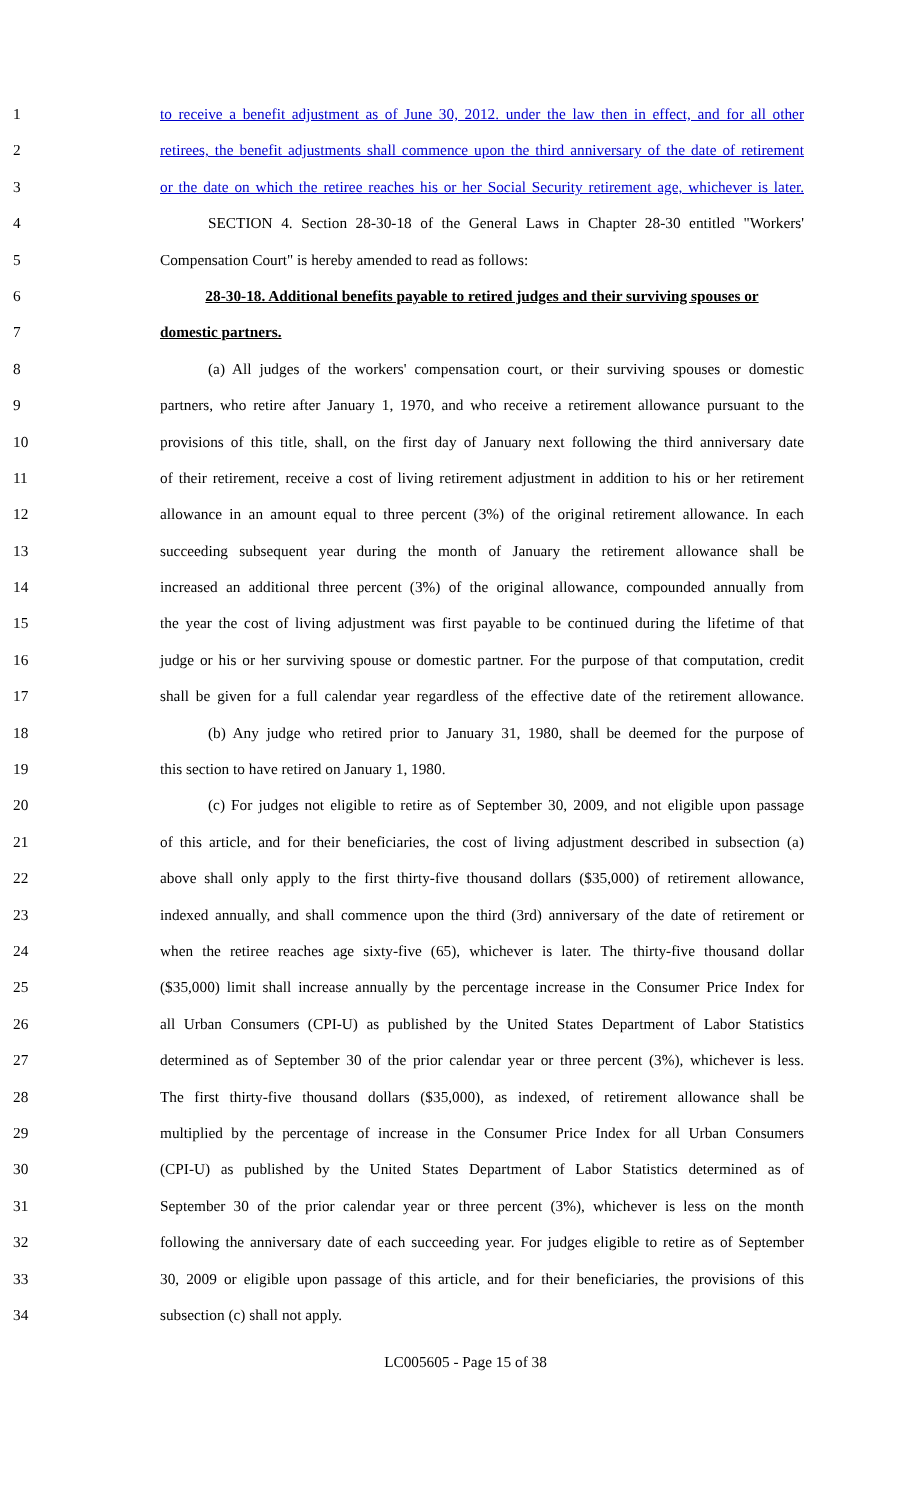1 to receive a benefit adjustment as of June 30, 2012. under the law then in effect, and for all other
2 retirees, the benefit adjustments shall commence upon the third anniversary of the date of retirement
3 or the date on which the retiree reaches his or her Social Security retirement age, whichever is later.
4 SECTION 4. Section 28-30-18 of the General Laws in Chapter 28-30 entitled "Workers'
5 Compensation Court" is hereby amended to read as follows:
6 28-30-18. Additional benefits payable to retired judges and their surviving spouses or
7 domestic partners.
8 (a) All judges of the workers' compensation court, or their surviving spouses or domestic
9 partners, who retire after January 1, 1970, and who receive a retirement allowance pursuant to the
10 provisions of this title, shall, on the first day of January next following the third anniversary date
11 of their retirement, receive a cost of living retirement adjustment in addition to his or her retirement
12 allowance in an amount equal to three percent (3%) of the original retirement allowance. In each
13 succeeding subsequent year during the month of January the retirement allowance shall be
14 increased an additional three percent (3%) of the original allowance, compounded annually from
15 the year the cost of living adjustment was first payable to be continued during the lifetime of that
16 judge or his or her surviving spouse or domestic partner. For the purpose of that computation, credit
17 shall be given for a full calendar year regardless of the effective date of the retirement allowance.
18 (b) Any judge who retired prior to January 31, 1980, shall be deemed for the purpose of
19 this section to have retired on January 1, 1980.
20 (c) For judges not eligible to retire as of September 30, 2009, and not eligible upon passage
21 of this article, and for their beneficiaries, the cost of living adjustment described in subsection (a)
22 above shall only apply to the first thirty-five thousand dollars ($35,000) of retirement allowance,
23 indexed annually, and shall commence upon the third (3rd) anniversary of the date of retirement or
24 when the retiree reaches age sixty-five (65), whichever is later. The thirty-five thousand dollar
25 ($35,000) limit shall increase annually by the percentage increase in the Consumer Price Index for
26 all Urban Consumers (CPI-U) as published by the United States Department of Labor Statistics
27 determined as of September 30 of the prior calendar year or three percent (3%), whichever is less.
28 The first thirty-five thousand dollars ($35,000), as indexed, of retirement allowance shall be
29 multiplied by the percentage of increase in the Consumer Price Index for all Urban Consumers
30 (CPI-U) as published by the United States Department of Labor Statistics determined as of
31 September 30 of the prior calendar year or three percent (3%), whichever is less on the month
32 following the anniversary date of each succeeding year. For judges eligible to retire as of September
33 30, 2009 or eligible upon passage of this article, and for their beneficiaries, the provisions of this
34 subsection (c) shall not apply.
LC005605 - Page 15 of 38